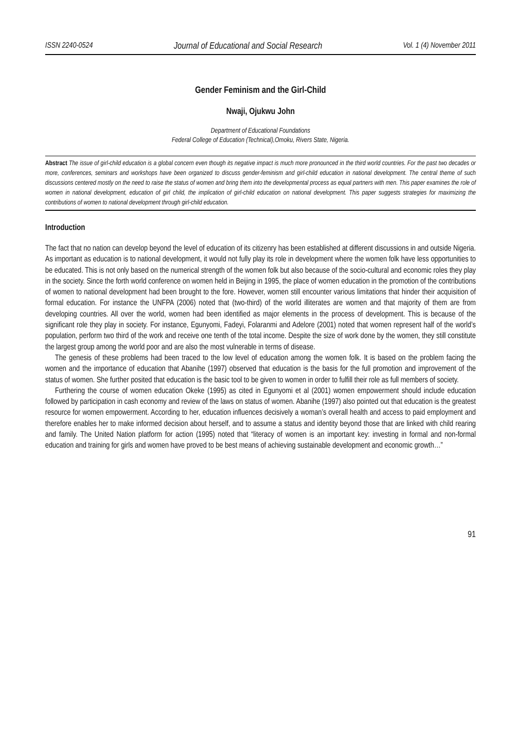ISSN 2240-0524 Journal of Educational and Social Research Vol. 1 (4) November 2011
Gender Feminism and the Girl-Child
Nwaji, Ojukwu John
Department of Educational Foundations
Federal College of Education (Technical),Omoku, Rivers State, Nigeria.
Abstract The issue of girl-child education is a global concern even though its negative impact is much more pronounced in the third world countries. For the past two decades or more, conferences, seminars and workshops have been organized to discuss gender-feminism and girl-child education in national development. The central theme of such discussions centered mostly on the need to raise the status of women and bring them into the developmental process as equal partners with men. This paper examines the role of women in national development, education of girl child, the implication of girl-child education on national development. This paper suggests strategies for maximizing the contributions of women to national development through girl-child education.
Introduction
The fact that no nation can develop beyond the level of education of its citizenry has been established at different discussions in and outside Nigeria. As important as education is to national development, it would not fully play its role in development where the women folk have less opportunities to be educated. This is not only based on the numerical strength of the women folk but also because of the socio-cultural and economic roles they play in the society. Since the forth world conference on women held in Beijing in 1995, the place of women education in the promotion of the contributions of women to national development had been brought to the fore. However, women still encounter various limitations that hinder their acquisition of formal education. For instance the UNFPA (2006) noted that (two-third) of the world illiterates are women and that majority of them are from developing countries. All over the world, women had been identified as major elements in the process of development. This is because of the significant role they play in society. For instance, Egunyomi, Fadeyi, Folaranmi and Adelore (2001) noted that women represent half of the world’s population, perform two third of the work and receive one tenth of the total income. Despite the size of work done by the women, they still constitute the largest group among the world poor and are also the most vulnerable in terms of disease.
The genesis of these problems had been traced to the low level of education among the women folk. It is based on the problem facing the women and the importance of education that Abanihe (1997) observed that education is the basis for the full promotion and improvement of the status of women. She further posited that education is the basic tool to be given to women in order to fulfill their role as full members of society.
Furthering the course of women education Okeke (1995) as cited in Egunyomi et al (2001) women empowerment should include education followed by participation in cash economy and review of the laws on status of women. Abanihe (1997) also pointed out that education is the greatest resource for women empowerment. According to her, education influences decisively a woman’s overall health and access to paid employment and therefore enables her to make informed decision about herself, and to assume a status and identity beyond those that are linked with child rearing and family. The United Nation platform for action (1995) noted that “literacy of women is an important key: investing in formal and non-formal education and training for girls and women have proved to be best means of achieving sustainable development and economic growth…”
91